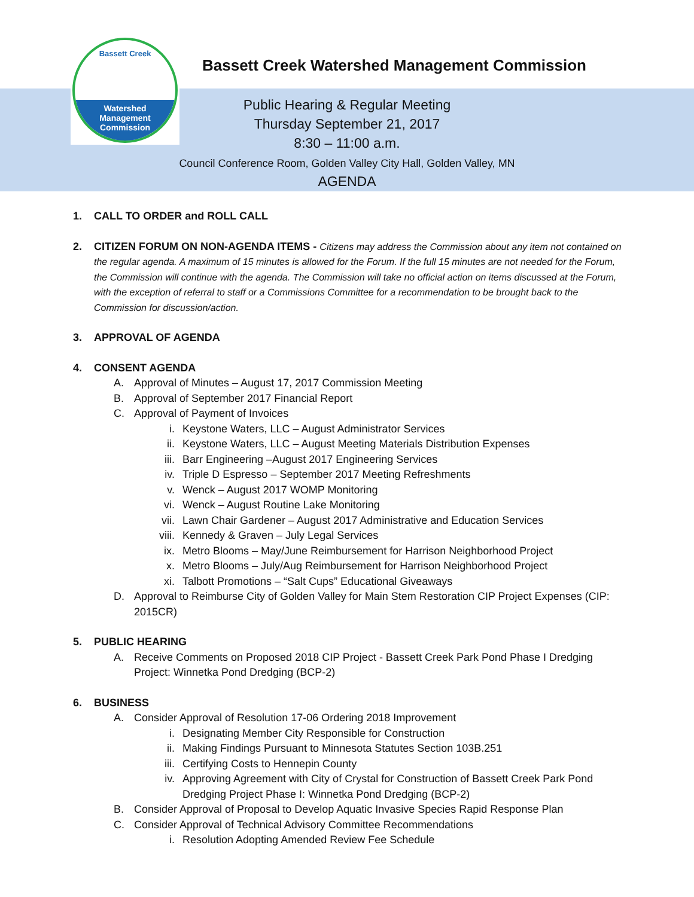Bassett Creek
Watershed
Management
Commission
Bassett Creek Watershed Management Commission
Public Hearing & Regular Meeting
Thursday September 21, 2017
8:30 – 11:00 a.m.
Council Conference Room, Golden Valley City Hall, Golden Valley, MN
AGENDA
1. CALL TO ORDER and ROLL CALL
2. CITIZEN FORUM ON NON-AGENDA ITEMS - Citizens may address the Commission about any item not contained on the regular agenda. A maximum of 15 minutes is allowed for the Forum. If the full 15 minutes are not needed for the Forum, the Commission will continue with the agenda. The Commission will take no official action on items discussed at the Forum, with the exception of referral to staff or a Commissions Committee for a recommendation to be brought back to the Commission for discussion/action.
3. APPROVAL OF AGENDA
4. CONSENT AGENDA
A. Approval of Minutes – August 17, 2017 Commission Meeting
B. Approval of September 2017 Financial Report
C. Approval of Payment of Invoices
i. Keystone Waters, LLC – August Administrator Services
ii. Keystone Waters, LLC – August Meeting Materials Distribution Expenses
iii. Barr Engineering –August 2017 Engineering Services
iv. Triple D Espresso – September 2017 Meeting Refreshments
v. Wenck – August 2017 WOMP Monitoring
vi. Wenck – August Routine Lake Monitoring
vii. Lawn Chair Gardener – August 2017 Administrative and Education Services
viii. Kennedy & Graven – July Legal Services
ix. Metro Blooms – May/June Reimbursement for Harrison Neighborhood Project
x. Metro Blooms – July/Aug Reimbursement for Harrison Neighborhood Project
xi. Talbott Promotions – “Salt Cups” Educational Giveaways
D. Approval to Reimburse City of Golden Valley for Main Stem Restoration CIP Project Expenses (CIP: 2015CR)
5. PUBLIC HEARING
A. Receive Comments on Proposed 2018 CIP Project - Bassett Creek Park Pond Phase I Dredging Project: Winnetka Pond Dredging (BCP-2)
6. BUSINESS
A. Consider Approval of Resolution 17-06 Ordering 2018 Improvement
i. Designating Member City Responsible for Construction
ii. Making Findings Pursuant to Minnesota Statutes Section 103B.251
iii. Certifying Costs to Hennepin County
iv. Approving Agreement with City of Crystal for Construction of Bassett Creek Park Pond Dredging Project Phase I: Winnetka Pond Dredging (BCP-2)
B. Consider Approval of Proposal to Develop Aquatic Invasive Species Rapid Response Plan
C. Consider Approval of Technical Advisory Committee Recommendations
i. Resolution Adopting Amended Review Fee Schedule